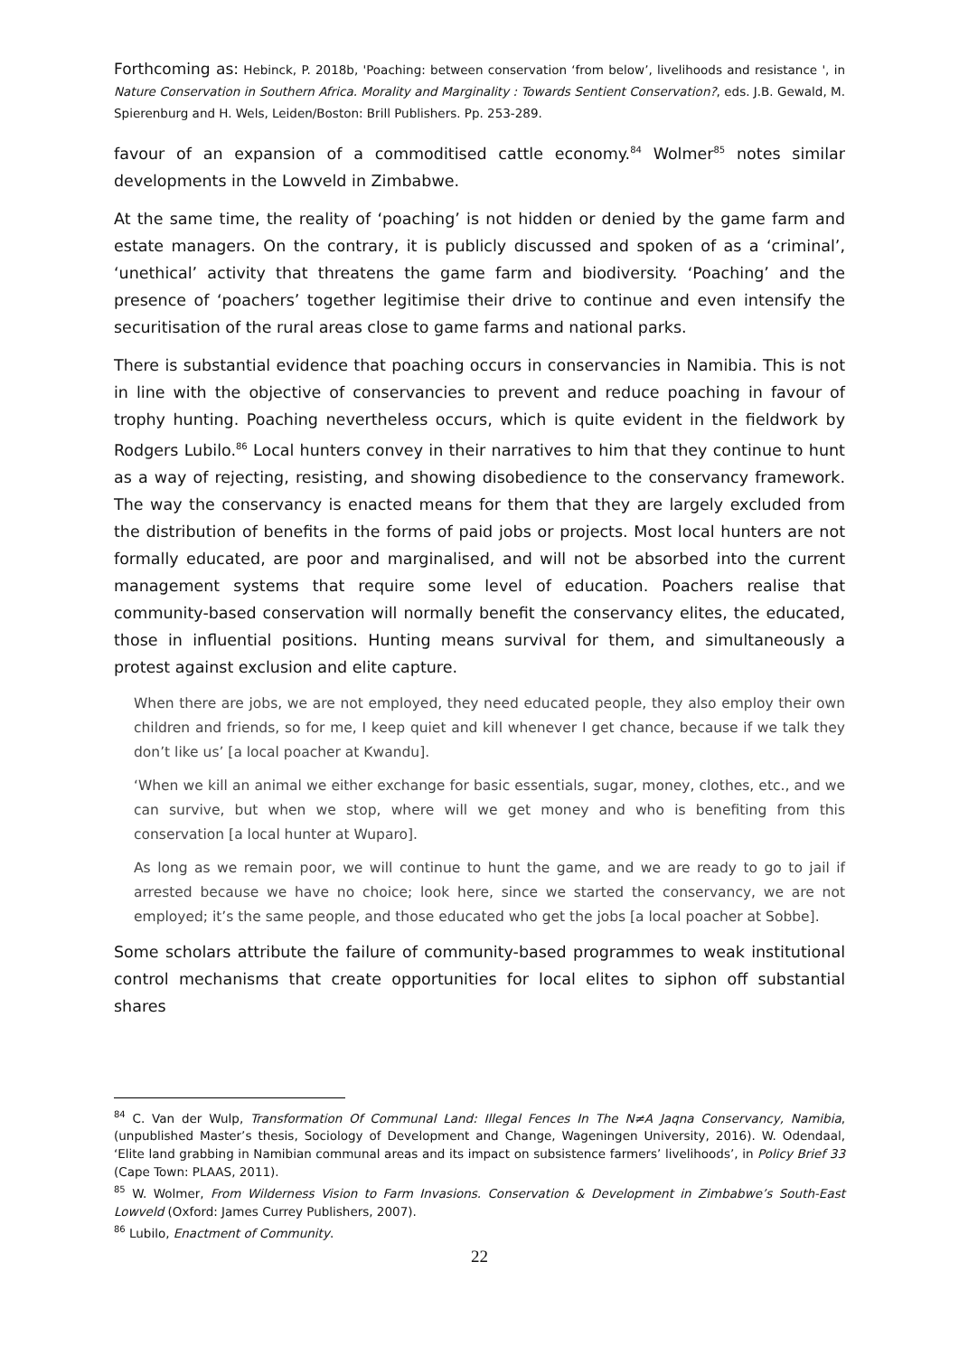Forthcoming as: Hebinck, P. 2018b, 'Poaching: between conservation ‘from below’, livelihoods and resistance ', in Nature Conservation in Southern Africa. Morality and Marginality : Towards Sentient Conservation?, eds. J.B. Gewald, M. Spierenburg and H. Wels, Leiden/Boston: Brill Publishers. Pp. 253-289.
favour of an expansion of a commoditised cattle economy.<sup>84</sup> Wolmer<sup>85</sup> notes similar developments in the Lowveld in Zimbabwe.
At the same time, the reality of ‘poaching’ is not hidden or denied by the game farm and estate managers. On the contrary, it is publicly discussed and spoken of as a ‘criminal’, ‘unethical’ activity that threatens the game farm and biodiversity. ‘Poaching’ and the presence of ‘poachers’ together legitimise their drive to continue and even intensify the securitisation of the rural areas close to game farms and national parks.
There is substantial evidence that poaching occurs in conservancies in Namibia. This is not in line with the objective of conservancies to prevent and reduce poaching in favour of trophy hunting. Poaching nevertheless occurs, which is quite evident in the fieldwork by Rodgers Lubilo.<sup>86</sup> Local hunters convey in their narratives to him that they continue to hunt as a way of rejecting, resisting, and showing disobedience to the conservancy framework. The way the conservancy is enacted means for them that they are largely excluded from the distribution of benefits in the forms of paid jobs or projects. Most local hunters are not formally educated, are poor and marginalised, and will not be absorbed into the current management systems that require some level of education. Poachers realise that community-based conservation will normally benefit the conservancy elites, the educated, those in influential positions. Hunting means survival for them, and simultaneously a protest against exclusion and elite capture.
When there are jobs, we are not employed, they need educated people, they also employ their own children and friends, so for me, I keep quiet and kill whenever I get chance, because if we talk they don’t like us’ [a local poacher at Kwandu].
‘When we kill an animal we either exchange for basic essentials, sugar, money, clothes, etc., and we can survive, but when we stop, where will we get money and who is benefiting from this conservation [a local hunter at Wuparo].
As long as we remain poor, we will continue to hunt the game, and we are ready to go to jail if arrested because we have no choice; look here, since we started the conservancy, we are not employed; it’s the same people, and those educated who get the jobs [a local poacher at Sobbe].
Some scholars attribute the failure of community-based programmes to weak institutional control mechanisms that create opportunities for local elites to siphon off substantial shares
<sup>84</sup> C. Van der Wulp, Transformation Of Communal Land: Illegal Fences In The N≠A Jaqna Conservancy, Namibia, (unpublished Master’s thesis, Sociology of Development and Change, Wageningen University, 2016). W. Odendaal, ‘Elite land grabbing in Namibian communal areas and its impact on subsistence farmers’ livelihoods’, in Policy Brief 33 (Cape Town: PLAAS, 2011).
<sup>85</sup> W. Wolmer, From Wilderness Vision to Farm Invasions. Conservation & Development in Zimbabwe’s South-East Lowveld (Oxford: James Currey Publishers, 2007).
<sup>86</sup> Lubilo, Enactment of Community.
22